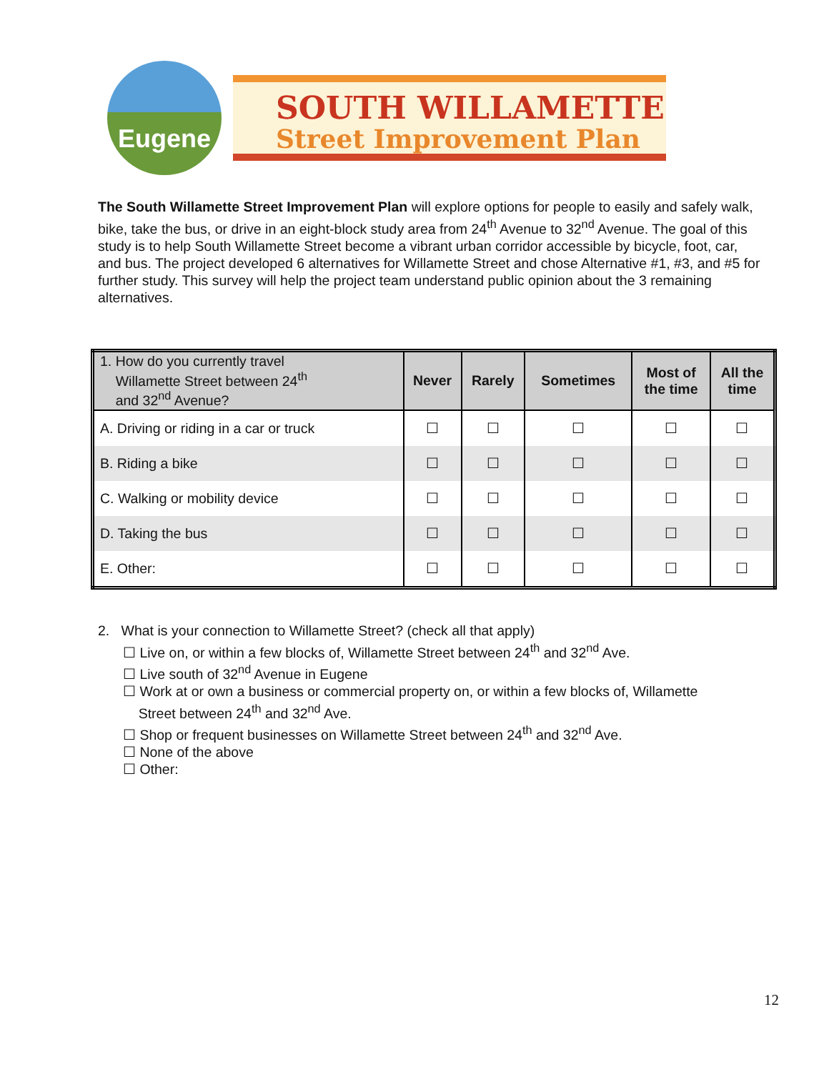Eugene
SOUTH WILLAMETTE
Street Improvement Plan
The South Willamette Street Improvement Plan will explore options for people to easily and safely walk, bike, take the bus, or drive in an eight-block study area from 24<sup>th</sup> Avenue to 32<sup>nd</sup> Avenue. The goal of this study is to help South Willamette Street become a vibrant urban corridor accessible by bicycle, foot, car, and bus. The project developed 6 alternatives for Willamette Street and chose Alternative #1, #3, and #5 for further study. This survey will help the project team understand public opinion about the 3 remaining alternatives.
| 1. How do you currently travel Willamette Street between 24<sup>th</sup> and 32<sup>nd</sup> Avenue? | Never | Rarely | Sometimes | Most of the time | All the time |
| --- | --- | --- | --- | --- | --- |
| A. Driving or riding in a car or truck | ☐ | ☐ | ☐ | ☐ | ☐ |
| B. Riding a bike | ☐ | ☐ | ☐ | ☐ | ☐ |
| C. Walking or mobility device | ☐ | ☐ | ☐ | ☐ | ☐ |
| D. Taking the bus | ☐ | ☐ | ☐ | ☐ | ☐ |
| E. Other: | ☐ | ☐ | ☐ | ☐ | ☐ |
2. What is your connection to Willamette Street? (check all that apply)
☐ Live on, or within a few blocks of, Willamette Street between 24<sup>th</sup> and 32<sup>nd</sup> Ave.
☐ Live south of 32<sup>nd</sup> Avenue in Eugene
☐ Work at or own a business or commercial property on, or within a few blocks of, Willamette
Street between 24<sup>th</sup> and 32<sup>nd</sup> Ave.
☐ Shop or frequent businesses on Willamette Street between 24<sup>th</sup> and 32<sup>nd</sup> Ave.
☐ None of the above
☐ Other:
12